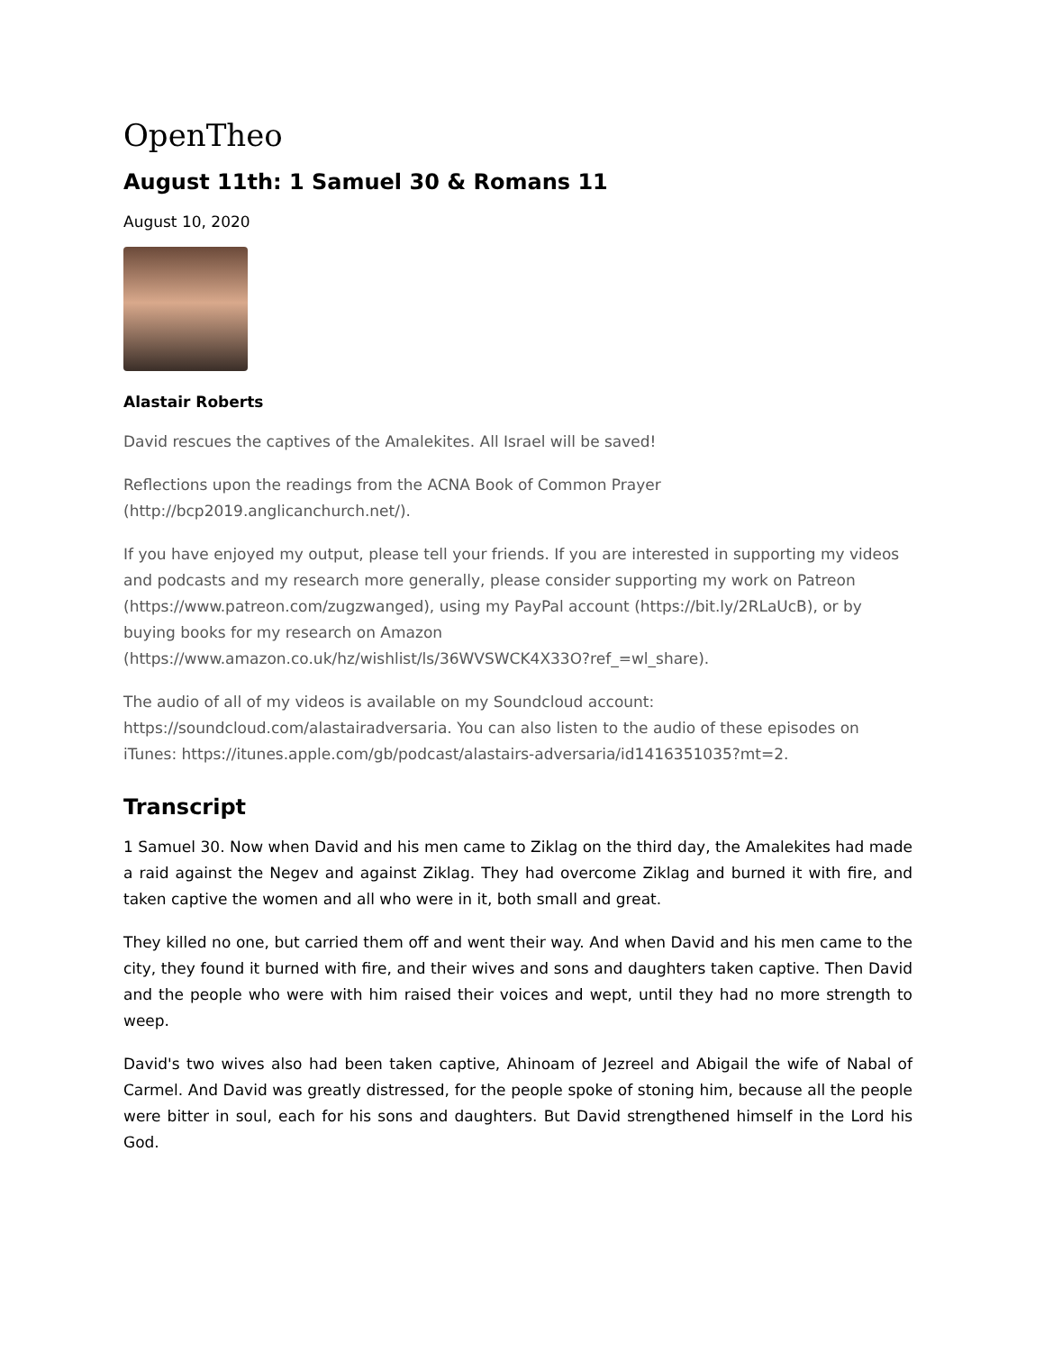OpenTheo
August 11th: 1 Samuel 30 & Romans 11
August 10, 2020
Alastair Roberts
David rescues the captives of the Amalekites. All Israel will be saved!
Reflections upon the readings from the ACNA Book of Common Prayer (http://bcp2019.anglicanchurch.net/).
If you have enjoyed my output, please tell your friends. If you are interested in supporting my videos and podcasts and my research more generally, please consider supporting my work on Patreon (https://www.patreon.com/zugzwanged), using my PayPal account (https://bit.ly/2RLaUcB), or by buying books for my research on Amazon (https://www.amazon.co.uk/hz/wishlist/ls/36WVSWCK4X33O?ref_=wl_share).
The audio of all of my videos is available on my Soundcloud account: https://soundcloud.com/alastairadversaria. You can also listen to the audio of these episodes on iTunes: https://itunes.apple.com/gb/podcast/alastairs-adversaria/id1416351035?mt=2.
Transcript
1 Samuel 30. Now when David and his men came to Ziklag on the third day, the Amalekites had made a raid against the Negev and against Ziklag. They had overcome Ziklag and burned it with fire, and taken captive the women and all who were in it, both small and great.
They killed no one, but carried them off and went their way. And when David and his men came to the city, they found it burned with fire, and their wives and sons and daughters taken captive. Then David and the people who were with him raised their voices and wept, until they had no more strength to weep.
David's two wives also had been taken captive, Ahinoam of Jezreel and Abigail the wife of Nabal of Carmel. And David was greatly distressed, for the people spoke of stoning him, because all the people were bitter in soul, each for his sons and daughters. But David strengthened himself in the Lord his God.